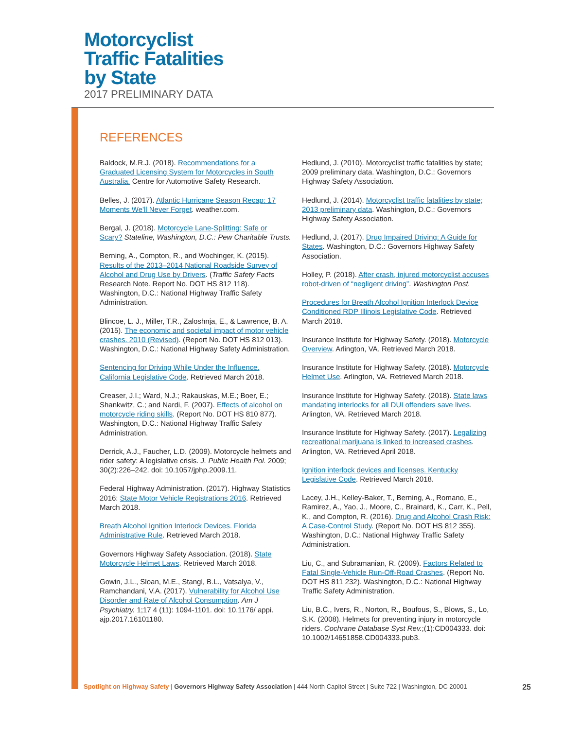Motorcyclist
Traffic Fatalities
by State
2017 PRELIMINARY DATA
REFERENCES
Baldock, M.R.J. (2018). Recommendations for a Graduated Licensing System for Motorcycles in South Australia. Centre for Automotive Safety Research.
Belles, J. (2017). Atlantic Hurricane Season Recap: 17 Moments We'll Never Forget. weather.com.
Bergal, J. (2018). Motorcycle Lane-Splitting: Safe or Scary? Stateline, Washington, D.C.: Pew Charitable Trusts.
Berning, A., Compton, R., and Wochinger, K. (2015). Results of the 2013–2014 National Roadside Survey of Alcohol and Drug Use by Drivers. (Traffic Safety Facts Research Note. Report No. DOT HS 812 118). Washington, D.C.: National Highway Traffic Safety Administration.
Blincoe, L. J., Miller, T.R., Zaloshnja, E., & Lawrence, B. A. (2015). The economic and societal impact of motor vehicle crashes. 2010 (Revised). (Report No. DOT HS 812 013). Washington, D.C.: National Highway Safety Administration.
Sentencing for Driving While Under the Influence. California Legislative Code. Retrieved March 2018.
Creaser, J.I.; Ward, N.J.; Rakauskas, M.E.; Boer, E.; Shankwitz, C.; and Nardi, F. (2007). Effects of alcohol on motorcycle riding skills. (Report No. DOT HS 810 877). Washington, D.C.: National Highway Traffic Safety Administration.
Derrick, A.J., Faucher, L.D. (2009). Motorcycle helmets and rider safety: A legislative crisis. J. Public Health Pol. 2009; 30(2):226–242. doi: 10.1057/jphp.2009.11.
Federal Highway Administration. (2017). Highway Statistics 2016: State Motor Vehicle Registrations 2016. Retrieved March 2018.
Breath Alcohol Ignition Interlock Devices. Florida Administrative Rule. Retrieved March 2018.
Governors Highway Safety Association. (2018). State Motorcycle Helmet Laws. Retrieved March 2018.
Gowin, J.L., Sloan, M.E., Stangl, B.L., Vatsalya, V., Ramchandani, V.A. (2017). Vulnerability for Alcohol Use Disorder and Rate of Alcohol Consumption. Am J Psychiatry. 1;17 4 (11): 1094-1101. doi: 10.1176/ appi. ajp.2017.16101180.
Hedlund, J. (2010). Motorcyclist traffic fatalities by state; 2009 preliminary data. Washington, D.C.: Governors Highway Safety Association.
Hedlund, J. (2014). Motorcyclist traffic fatalities by state; 2013 preliminary data. Washington, D.C.: Governors Highway Safety Association.
Hedlund, J. (2017). Drug Impaired Driving: A Guide for States. Washington, D.C.: Governors Highway Safety Association.
Holley, P. (2018). After crash, injured motorcyclist accuses robot-driven of “negligent driving”. Washington Post.
Procedures for Breath Alcohol Ignition Interlock Device Conditioned RDP Illinois Legislative Code. Retrieved March 2018.
Insurance Institute for Highway Safety. (2018). Motorcycle Overview. Arlington, VA. Retrieved March 2018.
Insurance Institute for Highway Safety. (2018). Motorcycle Helmet Use. Arlington, VA. Retrieved March 2018.
Insurance Institute for Highway Safety. (2018). State laws mandating interlocks for all DUI offenders save lives. Arlington, VA. Retrieved March 2018.
Insurance Institute for Highway Safety. (2017). Legalizing recreational marijuana is linked to increased crashes. Arlington, VA. Retrieved April 2018.
Ignition interlock devices and licenses. Kentucky Legislative Code. Retrieved March 2018.
Lacey, J.H., Kelley-Baker, T., Berning, A., Romano, E., Ramirez, A., Yao, J., Moore, C., Brainard, K., Carr, K., Pell, K., and Compton, R. (2016). Drug and Alcohol Crash Risk: A Case-Control Study. (Report No. DOT HS 812 355). Washington, D.C.: National Highway Traffic Safety Administration.
Liu, C., and Subramanian, R. (2009). Factors Related to Fatal Single-Vehicle Run-Off-Road Crashes. (Report No. DOT HS 811 232). Washington, D.C.: National Highway Traffic Safety Administration.
Liu, B.C., Ivers, R., Norton, R., Boufous, S., Blows, S., Lo, S.K. (2008). Helmets for preventing injury in motorcycle riders. Cochrane Database Syst Rev.;(1):CD004333. doi: 10.1002/14651858.CD004333.pub3.
Spotlight on Highway Safety | Governors Highway Safety Association | 444 North Capitol Street | Suite 722 | Washington, DC 20001 25